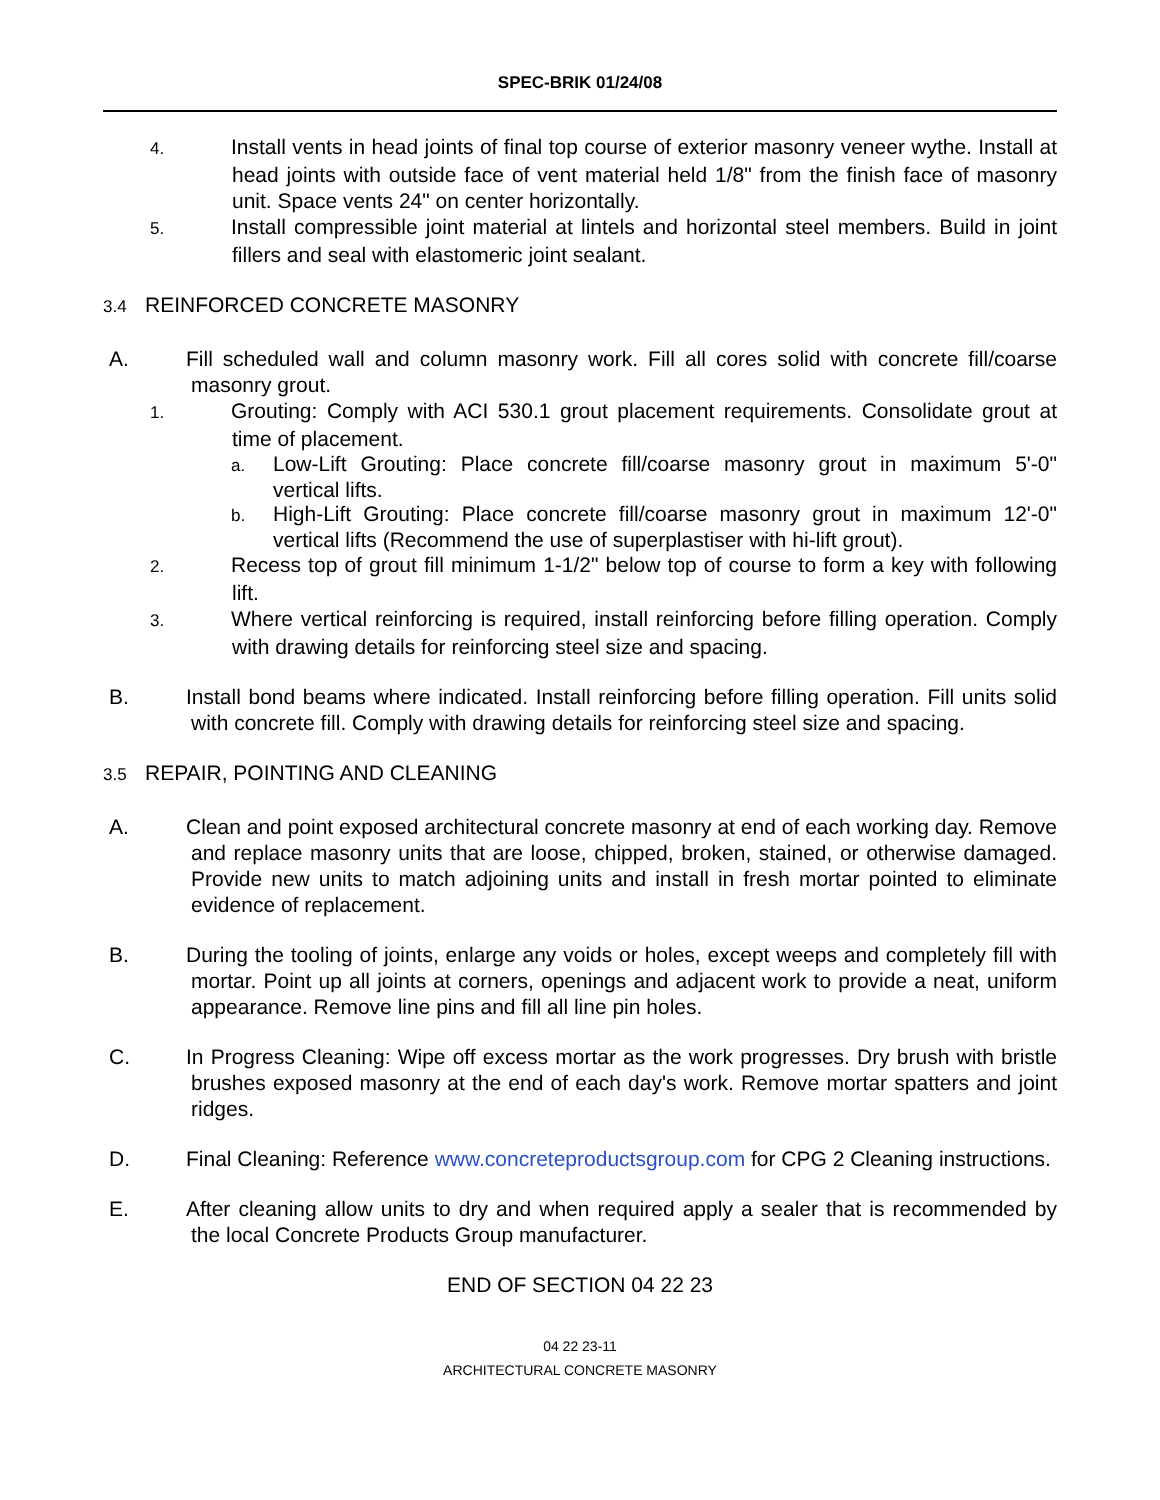SPEC-BRIK 01/24/08
4. Install vents in head joints of final top course of exterior masonry veneer wythe. Install at head joints with outside face of vent material held 1/8" from the finish face of masonry unit. Space vents 24" on center horizontally.
5. Install compressible joint material at lintels and horizontal steel members. Build in joint fillers and seal with elastomeric joint sealant.
3.4 REINFORCED CONCRETE MASONRY
A. Fill scheduled wall and column masonry work. Fill all cores solid with concrete fill/coarse masonry grout.
1. Grouting: Comply with ACI 530.1 grout placement requirements. Consolidate grout at time of placement.
a. Low-Lift Grouting: Place concrete fill/coarse masonry grout in maximum 5'-0" vertical lifts.
b. High-Lift Grouting: Place concrete fill/coarse masonry grout in maximum 12'-0" vertical lifts (Recommend the use of superplastiser with hi-lift grout).
2. Recess top of grout fill minimum 1-1/2" below top of course to form a key with following lift.
3. Where vertical reinforcing is required, install reinforcing before filling operation. Comply with drawing details for reinforcing steel size and spacing.
B. Install bond beams where indicated. Install reinforcing before filling operation. Fill units solid with concrete fill. Comply with drawing details for reinforcing steel size and spacing.
3.5 REPAIR, POINTING AND CLEANING
A. Clean and point exposed architectural concrete masonry at end of each working day. Remove and replace masonry units that are loose, chipped, broken, stained, or otherwise damaged. Provide new units to match adjoining units and install in fresh mortar pointed to eliminate evidence of replacement.
B. During the tooling of joints, enlarge any voids or holes, except weeps and completely fill with mortar. Point up all joints at corners, openings and adjacent work to provide a neat, uniform appearance. Remove line pins and fill all line pin holes.
C. In Progress Cleaning: Wipe off excess mortar as the work progresses. Dry brush with bristle brushes exposed masonry at the end of each day's work. Remove mortar spatters and joint ridges.
D. Final Cleaning: Reference www.concreteproductsgroup.com for CPG 2 Cleaning instructions.
E. After cleaning allow units to dry and when required apply a sealer that is recommended by the local Concrete Products Group manufacturer.
END OF SECTION 04 22 23
04 22 23-11
ARCHITECTURAL CONCRETE MASONRY